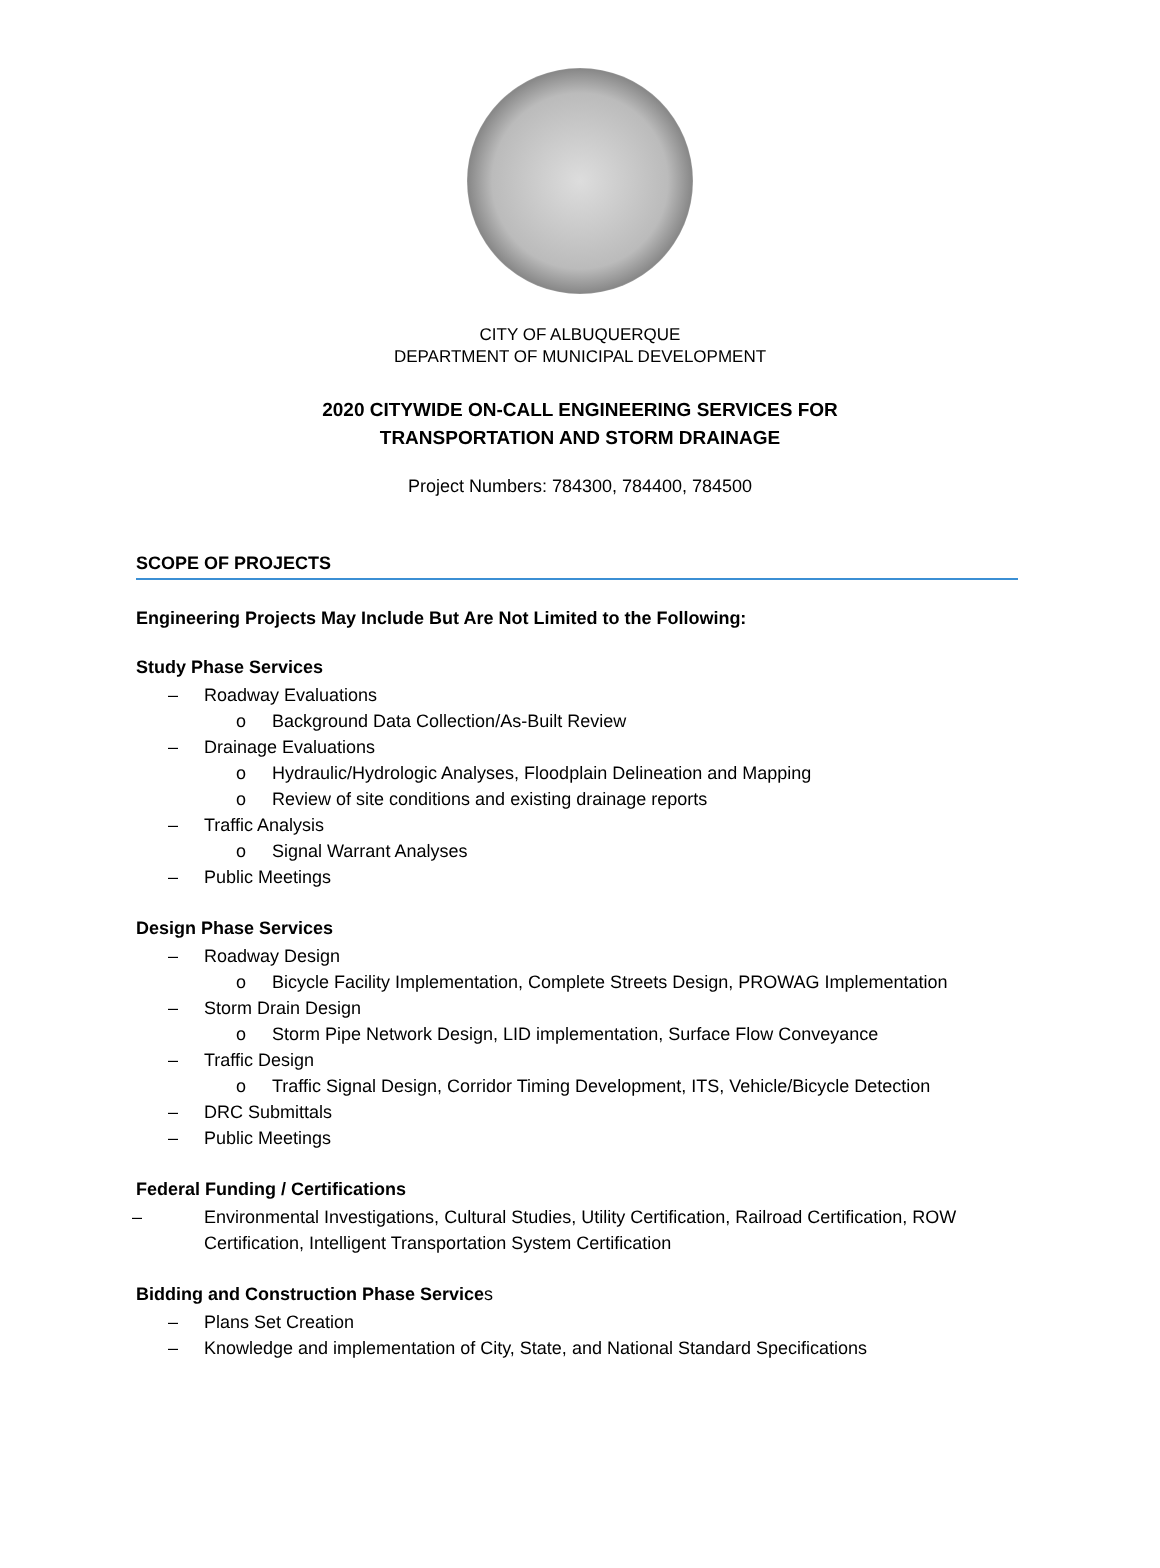CITY OF ALBUQUERQUE
DEPARTMENT OF MUNICIPAL DEVELOPMENT
2020 CITYWIDE ON-CALL ENGINEERING SERVICES FOR
TRANSPORTATION AND STORM DRAINAGE
Project Numbers: 784300, 784400, 784500
SCOPE OF PROJECTS
Engineering Projects May Include But Are Not Limited to the Following:
Study Phase Services
– Roadway Evaluations
o Background Data Collection/As-Built Review
– Drainage Evaluations
o Hydraulic/Hydrologic Analyses, Floodplain Delineation and Mapping
o Review of site conditions and existing drainage reports
– Traffic Analysis
o Signal Warrant Analyses
– Public Meetings
Design Phase Services
– Roadway Design
o Bicycle Facility Implementation, Complete Streets Design, PROWAG Implementation
– Storm Drain Design
o Storm Pipe Network Design, LID implementation, Surface Flow Conveyance
– Traffic Design
o Traffic Signal Design, Corridor Timing Development, ITS, Vehicle/Bicycle Detection
– DRC Submittals
– Public Meetings
Federal Funding / Certifications
– Environmental Investigations, Cultural Studies, Utility Certification, Railroad Certification, ROW Certification, Intelligent Transportation System Certification
Bidding and Construction Phase Services
– Plans Set Creation
– Knowledge and implementation of City, State, and National Standard Specifications